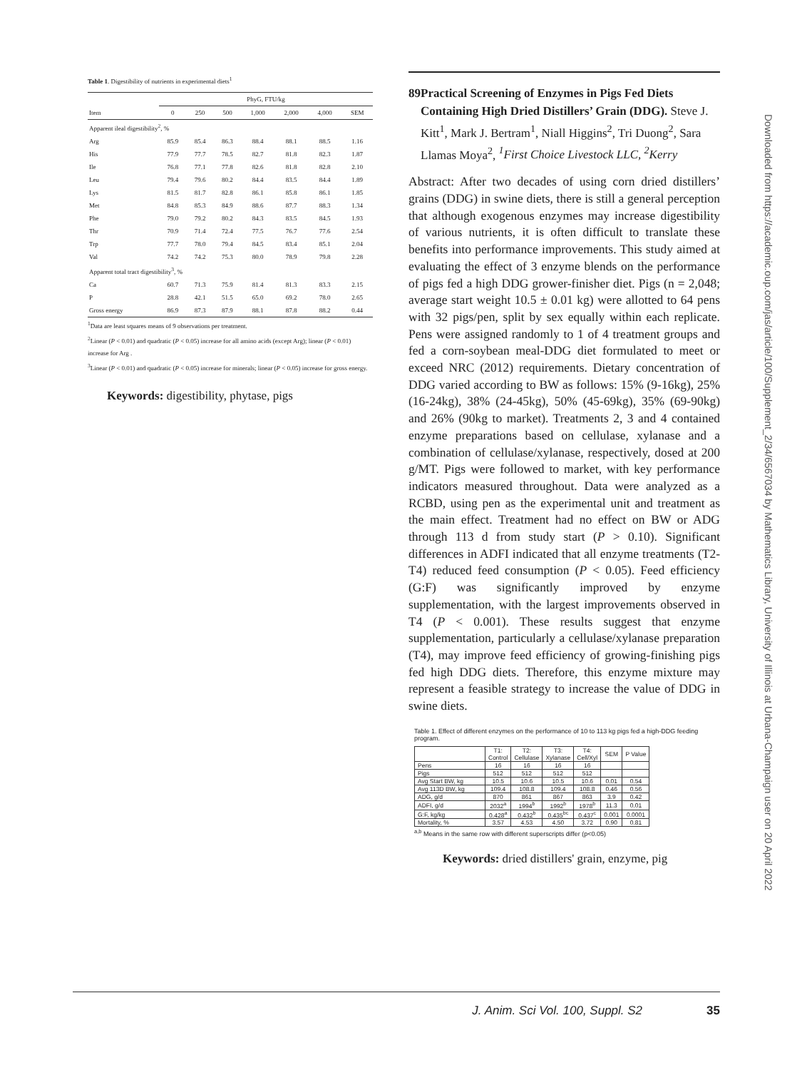Table 1. Digestibility of nutrients in experimental diets<sup>1</sup>
| | PhyG, FTU/kg | | | | | | |
| --- | --- | --- | --- | --- | --- | --- | --- |
| Item | 0 | 250 | 500 | 1,000 | 2,000 | 4,000 | SEM |
| Apparent ileal digestibility<sup>2</sup>, % | | | | | | | |
| Arg | 85.9 | 85.4 | 86.3 | 88.4 | 88.1 | 88.5 | 1.16 |
| His | 77.9 | 77.7 | 78.5 | 82.7 | 81.8 | 82.3 | 1.87 |
| Ile | 76.8 | 77.1 | 77.8 | 82.6 | 81.8 | 82.8 | 2.10 |
| Leu | 79.4 | 79.6 | 80.2 | 84.4 | 83.5 | 84.4 | 1.89 |
| Lys | 81.5 | 81.7 | 82.8 | 86.1 | 85.8 | 86.1 | 1.85 |
| Met | 84.8 | 85.3 | 84.9 | 88.6 | 87.7 | 88.3 | 1.34 |
| Phe | 79.0 | 79.2 | 80.2 | 84.3 | 83.5 | 84.5 | 1.93 |
| Thr | 70.9 | 71.4 | 72.4 | 77.5 | 76.7 | 77.6 | 2.54 |
| Trp | 77.7 | 78.0 | 79.4 | 84.5 | 83.4 | 85.1 | 2.04 |
| Val | 74.2 | 74.2 | 75.3 | 80.0 | 78.9 | 79.8 | 2.28 |
| Apparent total tract digestibility<sup>3</sup>, % | | | | | | | |
| Ca | 60.7 | 71.3 | 75.9 | 81.4 | 81.3 | 83.3 | 2.15 |
| P | 28.8 | 42.1 | 51.5 | 65.0 | 69.2 | 78.0 | 2.65 |
| Gross energy | 86.9 | 87.3 | 87.9 | 88.1 | 87.8 | 88.2 | 0.44 |
<sup>1</sup> Data are least squares means of 9 observations per treatment.
<sup>2</sup> Linear (P < 0.01) and quadratic (P < 0.05) increase for all amino acids (except Arg); linear (P < 0.01) increase for Arg .
<sup>3</sup> Linear (P < 0.01) and quadratic (P < 0.05) increase for minerals; linear (P < 0.05) increase for gross energy.
Keywords: digestibility, phytase, pigs
89 Practical Screening of Enzymes in Pigs Fed Diets Containing High Dried Distillers’ Grain (DDG). Steve J. Kitt<sup>1</sup>, Mark J. Bertram<sup>1</sup>, Niall Higgins<sup>2</sup>, Tri Duong<sup>2</sup>, Sara Llamas Moya<sup>2</sup>, <sup>1</sup>First Choice Livestock LLC, <sup>2</sup>Kerry
Abstract: After two decades of using corn dried distillers’ grains (DDG) in swine diets, there is still a general perception that although exogenous enzymes may increase digestibility of various nutrients, it is often difficult to translate these benefits into performance improvements. This study aimed at evaluating the effect of 3 enzyme blends on the performance of pigs fed a high DDG grower-finisher diet. Pigs (n = 2,048; average start weight 10.5 ± 0.01 kg) were allotted to 64 pens with 32 pigs/pen, split by sex equally within each replicate. Pens were assigned randomly to 1 of 4 treatment groups and fed a corn-soybean meal-DDG diet formulated to meet or exceed NRC (2012) requirements. Dietary concentration of DDG varied according to BW as follows: 15% (9-16kg), 25% (16-24kg), 38% (24-45kg), 50% (45-69kg), 35% (69-90kg) and 26% (90kg to market). Treatments 2, 3 and 4 contained enzyme preparations based on cellulase, xylanase and a combination of cellulase/xylanase, respectively, dosed at 200 g/MT. Pigs were followed to market, with key performance indicators measured throughout. Data were analyzed as a RCBD, using pen as the experimental unit and treatment as the main effect. Treatment had no effect on BW or ADG through 113 d from study start (P > 0.10). Significant differences in ADFI indicated that all enzyme treatments (T2-T4) reduced feed consumption (P < 0.05). Feed efficiency (G:F) was significantly improved by enzyme supplementation, with the largest improvements observed in T4 (P < 0.001). These results suggest that enzyme supplementation, particularly a cellulase/xylanase preparation (T4), may improve feed efficiency of growing-finishing pigs fed high DDG diets. Therefore, this enzyme mixture may represent a feasible strategy to increase the value of DDG in swine diets.
Table 1. Effect of different enzymes on the performance of 10 to 113 kg pigs fed a high-DDG feeding program.
| | T1: Control | T2: Cellulase | T3: Xylanase | T4: Cell/Xyl | SEM | P Value |
| --- | --- | --- | --- | --- | --- | --- |
| Pens | 16 | 16 | 16 | 16 | | |
| Pigs | 512 | 512 | 512 | 512 | | |
| Avg Start BW, kg | 10.5 | 10.6 | 10.5 | 10.6 | 0.01 | 0.54 |
| Avg 113D BW, kg | 109.4 | 108.8 | 109.4 | 108.8 | 0.46 | 0.56 |
| ADG, g/d | 870 | 861 | 867 | 863 | 3.9 | 0.42 |
| ADFI, g/d | 2032<sup>a</sup> | 1994<sup>b</sup> | 1992<sup>b</sup> | 1978<sup>b</sup> | 11.3 | 0.01 |
| G:F, kg/kg | 0.428<sup>a</sup> | 0.432<sup>b</sup> | 0.435<sup>bc</sup> | 0.437<sup>c</sup> | 0.001 | 0.0001 |
| Mortality, % | 3.57 | 4.53 | 4.50 | 3.72 | 0.90 | 0.81 |
<sup>a,b</sup> Means in the same row with different superscripts differ (p<0.05)
Keywords: dried distillers' grain, enzyme, pig
J. Anim. Sci Vol. 100, Suppl. S2 35
Downloaded from https://academic.oup.com/jas/article/100/Supplement_2/34/6567034 by Mathematics Library, University of Illinois at Urbana-Champaign user on 20 April 2022